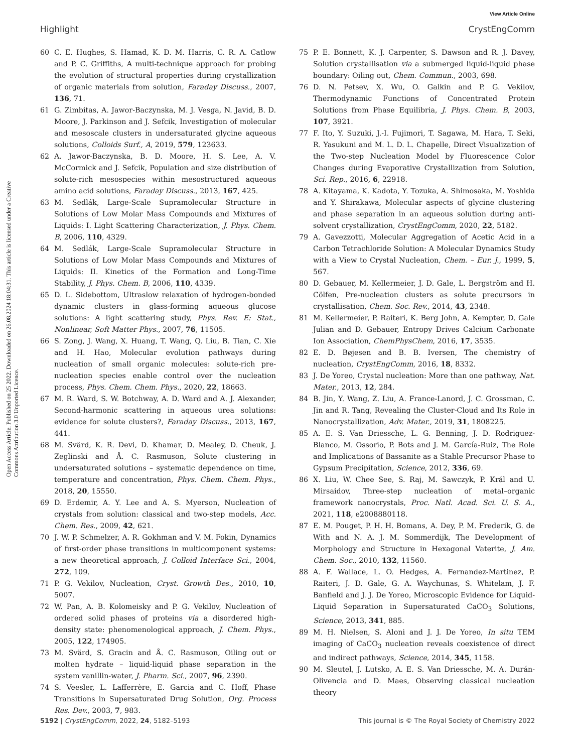View Article Online
Highlight CrystEngComm
Open Access Article. Published on 25 2022. Downloaded on 26.08.2024 18:04:31. This article is licensed under a Creative Commons Attribution 3.0 Unported Licence.
60 C. E. Hughes, S. Hamad, K. D. M. Harris, C. R. A. Catlow and P. C. Griffiths, A multi-technique approach for probing the evolution of structural properties during crystallization of organic materials from solution, Faraday Discuss., 2007, 136, 71.
61 G. Zimbitas, A. Jawor-Baczynska, M. J. Vesga, N. Javid, B. D. Moore, J. Parkinson and J. Sefcik, Investigation of molecular and mesoscale clusters in undersaturated glycine aqueous solutions, Colloids Surf., A, 2019, 579, 123633.
62 A. Jawor-Baczynska, B. D. Moore, H. S. Lee, A. V. McCormick and J. Sefcik, Population and size distribution of solute-rich mesospecies within mesostructured aqueous amino acid solutions, Faraday Discuss., 2013, 167, 425.
63 M. Sedlák, Large-Scale Supramolecular Structure in Solutions of Low Molar Mass Compounds and Mixtures of Liquids: I. Light Scattering Characterization, J. Phys. Chem. B, 2006, 110, 4329.
64 M. Sedlák, Large-Scale Supramolecular Structure in Solutions of Low Molar Mass Compounds and Mixtures of Liquids: II. Kinetics of the Formation and Long-Time Stability, J. Phys. Chem. B, 2006, 110, 4339.
65 D. L. Sidebottom, Ultraslow relaxation of hydrogen-bonded dynamic clusters in glass-forming aqueous glucose solutions: A light scattering study, Phys. Rev. E: Stat., Nonlinear, Soft Matter Phys., 2007, 76, 11505.
66 S. Zong, J. Wang, X. Huang, T. Wang, Q. Liu, B. Tian, C. Xie and H. Hao, Molecular evolution pathways during nucleation of small organic molecules: solute-rich pre-nucleation species enable control over the nucleation process, Phys. Chem. Chem. Phys., 2020, 22, 18663.
67 M. R. Ward, S. W. Botchway, A. D. Ward and A. J. Alexander, Second-harmonic scattering in aqueous urea solutions: evidence for solute clusters?, Faraday Discuss., 2013, 167, 441.
68 M. Svärd, K. R. Devi, D. Khamar, D. Mealey, D. Cheuk, J. Zeglinski and Å. C. Rasmuson, Solute clustering in undersaturated solutions – systematic dependence on time, temperature and concentration, Phys. Chem. Chem. Phys., 2018, 20, 15550.
69 D. Erdemir, A. Y. Lee and A. S. Myerson, Nucleation of crystals from solution: classical and two-step models, Acc. Chem. Res., 2009, 42, 621.
70 J. W. P. Schmelzer, A. R. Gokhman and V. M. Fokin, Dynamics of first-order phase transitions in multicomponent systems: a new theoretical approach, J. Colloid Interface Sci., 2004, 272, 109.
71 P. G. Vekilov, Nucleation, Cryst. Growth Des., 2010, 10, 5007.
72 W. Pan, A. B. Kolomeisky and P. G. Vekilov, Nucleation of ordered solid phases of proteins via a disordered high-density state: phenomenological approach, J. Chem. Phys., 2005, 122, 174905.
73 M. Svärd, S. Gracin and Å. C. Rasmuson, Oiling out or molten hydrate – liquid-liquid phase separation in the system vanillin-water, J. Pharm. Sci., 2007, 96, 2390.
74 S. Veesler, L. Lafferrère, E. Garcia and C. Hoff, Phase Transitions in Supersaturated Drug Solution, Org. Process Res. Dev., 2003, 7, 983.
75 P. E. Bonnett, K. J. Carpenter, S. Dawson and R. J. Davey, Solution crystallisation via a submerged liquid-liquid phase boundary: Oiling out, Chem. Commun., 2003, 698.
76 D. N. Petsev, X. Wu, O. Galkin and P. G. Vekilov, Thermodynamic Functions of Concentrated Protein Solutions from Phase Equilibria, J. Phys. Chem. B, 2003, 107, 3921.
77 F. Ito, Y. Suzuki, J.-I. Fujimori, T. Sagawa, M. Hara, T. Seki, R. Yasukuni and M. L. D. L. Chapelle, Direct Visualization of the Two-step Nucleation Model by Fluorescence Color Changes during Evaporative Crystallization from Solution, Sci. Rep., 2016, 6, 22918.
78 A. Kitayama, K. Kadota, Y. Tozuka, A. Shimosaka, M. Yoshida and Y. Shirakawa, Molecular aspects of glycine clustering and phase separation in an aqueous solution during anti-solvent crystallization, CrystEngComm, 2020, 22, 5182.
79 A. Gavezzotti, Molecular Aggregation of Acetic Acid in a Carbon Tetrachloride Solution: A Molecular Dynamics Study with a View to Crystal Nucleation, Chem. – Eur. J., 1999, 5, 567.
80 D. Gebauer, M. Kellermeier, J. D. Gale, L. Bergström and H. Cölfen, Pre-nucleation clusters as solute precursors in crystallisation, Chem. Soc. Rev., 2014, 43, 2348.
81 M. Kellermeier, P. Raiteri, K. Berg John, A. Kempter, D. Gale Julian and D. Gebauer, Entropy Drives Calcium Carbonate Ion Association, ChemPhysChem, 2016, 17, 3535.
82 E. D. Bøjesen and B. B. Iversen, The chemistry of nucleation, CrystEngComm, 2016, 18, 8332.
83 J. De Yoreo, Crystal nucleation: More than one pathway, Nat. Mater., 2013, 12, 284.
84 B. Jin, Y. Wang, Z. Liu, A. France-Lanord, J. C. Grossman, C. Jin and R. Tang, Revealing the Cluster-Cloud and Its Role in Nanocrystallization, Adv. Mater., 2019, 31, 1808225.
85 A. E. S. Van Driessche, L. G. Benning, J. D. Rodriguez-Blanco, M. Ossorio, P. Bots and J. M. García-Ruiz, The Role and Implications of Bassanite as a Stable Precursor Phase to Gypsum Precipitation, Science, 2012, 336, 69.
86 X. Liu, W. Chee See, S. Raj, M. Sawczyk, P. Král and U. Mirsaidov, Three-step nucleation of metal–organic framework nanocrystals, Proc. Natl. Acad. Sci. U. S. A., 2021, 118, e2008880118.
87 E. M. Pouget, P. H. H. Bomans, A. Dey, P. M. Frederik, G. de With and N. A. J. M. Sommerdijk, The Development of Morphology and Structure in Hexagonal Vaterite, J. Am. Chem. Soc., 2010, 132, 11560.
88 A. F. Wallace, L. O. Hedges, A. Fernandez-Martinez, P. Raiteri, J. D. Gale, G. A. Waychunas, S. Whitelam, J. F. Banfield and J. J. De Yoreo, Microscopic Evidence for Liquid-Liquid Separation in Supersaturated CaCO<sub>3</sub> Solutions, Science, 2013, 341, 885.
89 M. H. Nielsen, S. Aloni and J. J. De Yoreo, In situ TEM imaging of CaCO<sub>3</sub> nucleation reveals coexistence of direct and indirect pathways, Science, 2014, 345, 1158.
90 M. Sleutel, J. Lutsko, A. E. S. Van Driessche, M. A. Durán-Olivencia and D. Maes, Observing classical nucleation theory
5192 | CrystEngComm, 2022, 24, 5182–5193 This journal is © The Royal Society of Chemistry 2022